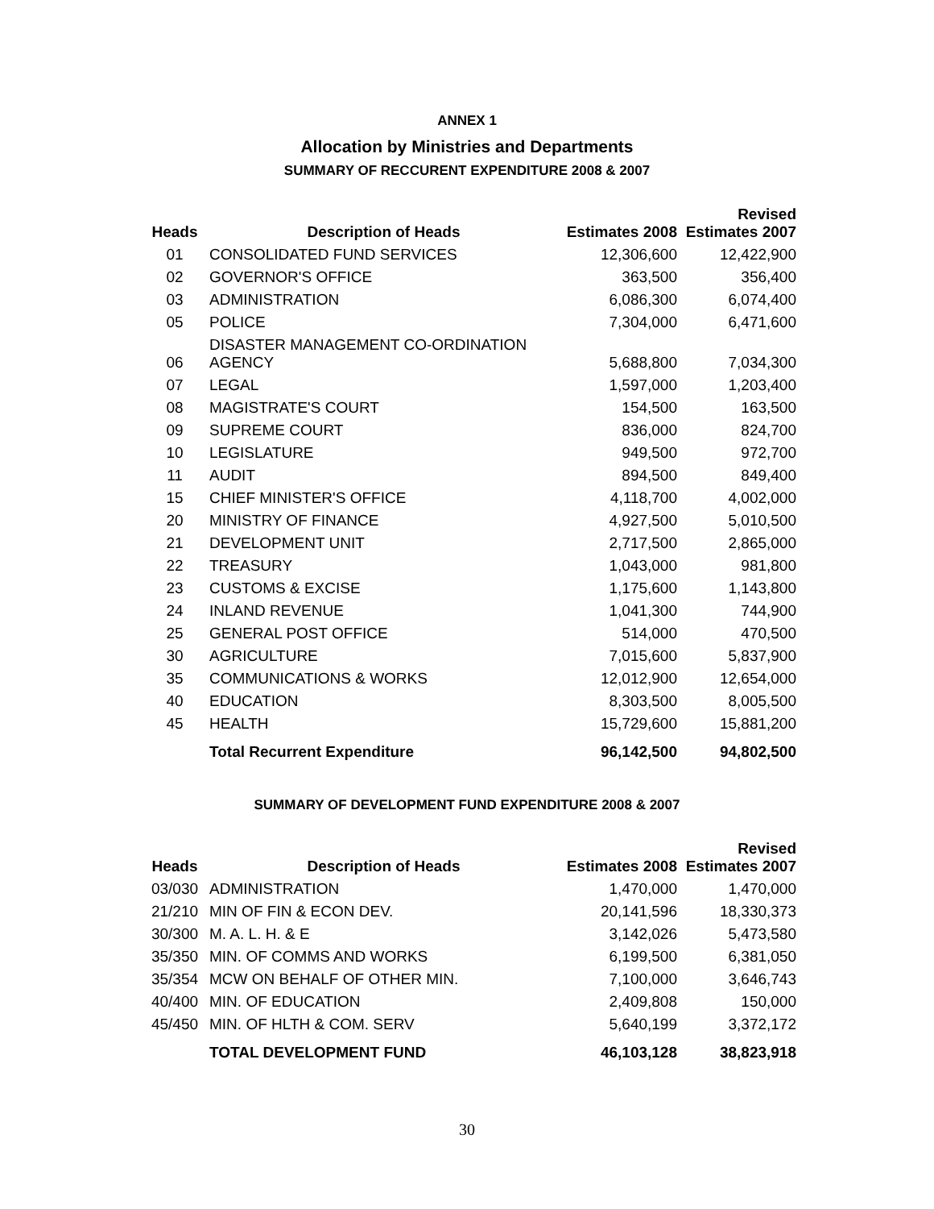ANNEX 1
Allocation by Ministries and Departments
SUMMARY OF RECCURENT EXPENDITURE 2008 & 2007
| Heads | Description of Heads | Estimates 2008 | Revised Estimates 2007 |
| --- | --- | --- | --- |
| 01 | CONSOLIDATED FUND SERVICES | 12,306,600 | 12,422,900 |
| 02 | GOVERNOR'S OFFICE | 363,500 | 356,400 |
| 03 | ADMINISTRATION | 6,086,300 | 6,074,400 |
| 05 | POLICE | 7,304,000 | 6,471,600 |
| 06 | DISASTER MANAGEMENT CO-ORDINATION AGENCY | 5,688,800 | 7,034,300 |
| 07 | LEGAL | 1,597,000 | 1,203,400 |
| 08 | MAGISTRATE'S COURT | 154,500 | 163,500 |
| 09 | SUPREME COURT | 836,000 | 824,700 |
| 10 | LEGISLATURE | 949,500 | 972,700 |
| 11 | AUDIT | 894,500 | 849,400 |
| 15 | CHIEF MINISTER'S OFFICE | 4,118,700 | 4,002,000 |
| 20 | MINISTRY OF FINANCE | 4,927,500 | 5,010,500 |
| 21 | DEVELOPMENT UNIT | 2,717,500 | 2,865,000 |
| 22 | TREASURY | 1,043,000 | 981,800 |
| 23 | CUSTOMS & EXCISE | 1,175,600 | 1,143,800 |
| 24 | INLAND REVENUE | 1,041,300 | 744,900 |
| 25 | GENERAL POST OFFICE | 514,000 | 470,500 |
| 30 | AGRICULTURE | 7,015,600 | 5,837,900 |
| 35 | COMMUNICATIONS & WORKS | 12,012,900 | 12,654,000 |
| 40 | EDUCATION | 8,303,500 | 8,005,500 |
| 45 | HEALTH | 15,729,600 | 15,881,200 |
| | Total Recurrent Expenditure | 96,142,500 | 94,802,500 |
SUMMARY OF DEVELOPMENT FUND EXPENDITURE 2008 & 2007
| Heads | Description of Heads | Estimates 2008 | Revised Estimates 2007 |
| --- | --- | --- | --- |
| 03/030 | ADMINISTRATION | 1,470,000 | 1,470,000 |
| 21/210 | MIN OF FIN & ECON DEV. | 20,141,596 | 18,330,373 |
| 30/300 | M. A. L. H. & E | 3,142,026 | 5,473,580 |
| 35/350 | MIN. OF COMMS AND WORKS | 6,199,500 | 6,381,050 |
| 35/354 | MCW ON BEHALF OF OTHER MIN. | 7,100,000 | 3,646,743 |
| 40/400 | MIN. OF EDUCATION | 2,409,808 | 150,000 |
| 45/450 | MIN. OF HLTH & COM. SERV | 5,640,199 | 3,372,172 |
| | TOTAL DEVELOPMENT FUND | 46,103,128 | 38,823,918 |
30